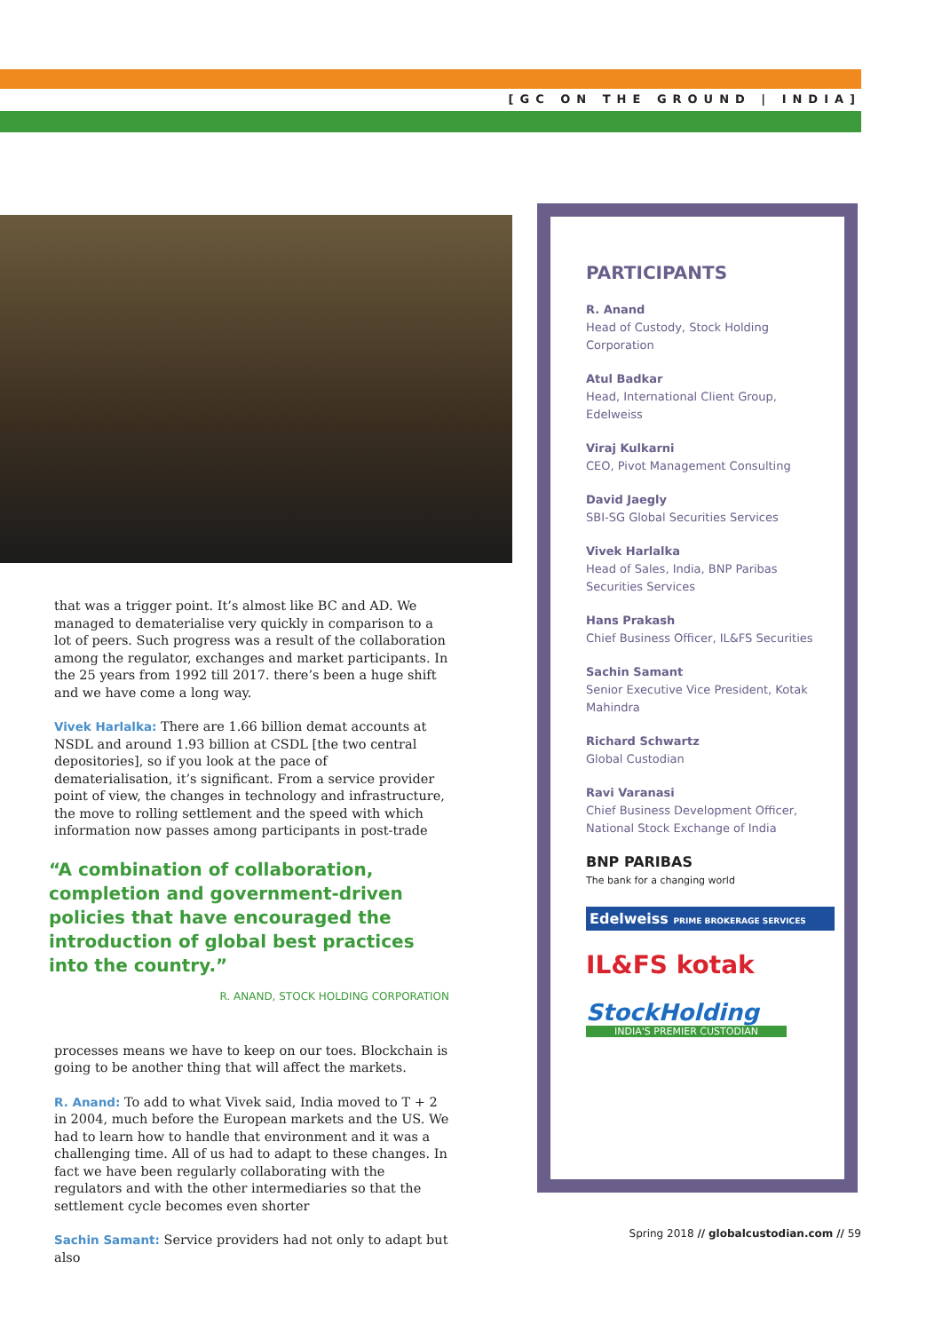[GC ON THE GROUND | INDIA]
that was a trigger point. It’s almost like BC and AD. We managed to dematerialise very quickly in comparison to a lot of peers. Such progress was a result of the collaboration among the regulator, exchanges and market participants. In the 25 years from 1992 till 2017. there’s been a huge shift and we have come a long way.
Vivek Harlalka: There are 1.66 billion demat accounts at NSDL and around 1.93 billion at CSDL [the two central depositories], so if you look at the pace of dematerialisation, it’s significant. From a service provider point of view, the changes in technology and infrastructure, the move to rolling settlement and the speed with which information now passes among participants in post-trade
“A combination of collaboration, completion and government-driven policies that have encouraged the introduction of global best practices into the country.”
R. ANAND, STOCK HOLDING CORPORATION
processes means we have to keep on our toes. Blockchain is going to be another thing that will affect the markets.
R. Anand: To add to what Vivek said, India moved to T + 2 in 2004, much before the European markets and the US. We had to learn how to handle that environment and it was a challenging time. All of us had to adapt to these changes. In fact we have been regularly collaborating with the regulators and with the other intermediaries so that the settlement cycle becomes even shorter
Sachin Samant: Service providers had not only to adapt but also
PARTICIPANTS
R. Anand
Head of Custody, Stock Holding Corporation
Atul Badkar
Head, International Client Group, Edelweiss
Viraj Kulkarni
CEO, Pivot Management Consulting
David Jaegly
SBI-SG Global Securities Services
Vivek Harlalka
Head of Sales, India, BNP Paribas Securities Services
Hans Prakash
Chief Business Officer, IL&FS Securities
Sachin Samant
Senior Executive Vice President, Kotak Mahindra
Richard Schwartz
Global Custodian
Ravi Varanasi
Chief Business Development Officer, National Stock Exchange of India
BNP PARIBAS
The bank for a changing world
Edelweiss PRIME BROKERAGE SERVICES
IL&FS kotak
StockHolding
INDIA'S PREMIER CUSTODIAN
Spring 2018 // globalcustodian.com // 59